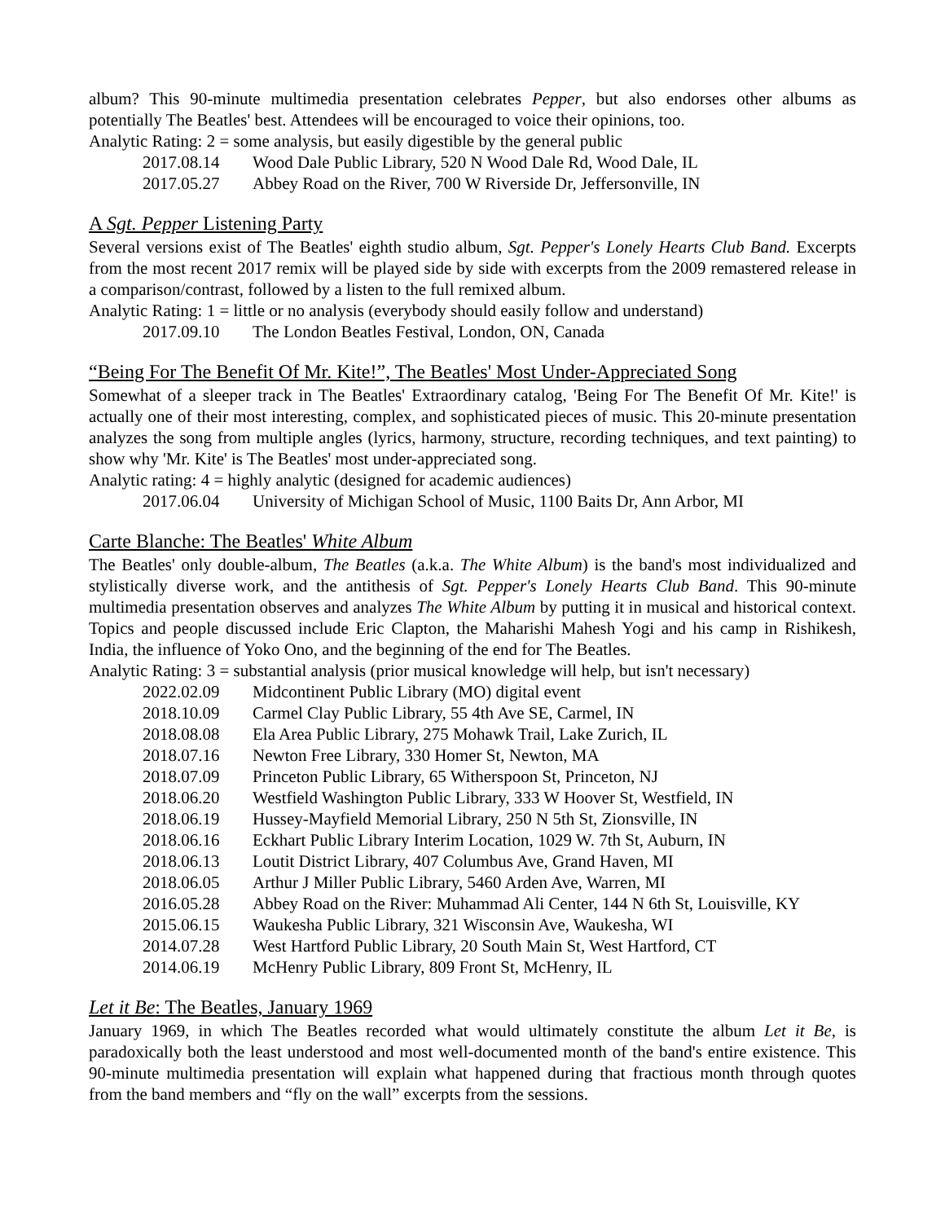album? This 90-minute multimedia presentation celebrates Pepper, but also endorses other albums as potentially The Beatles' best. Attendees will be encouraged to voice their opinions, too.
Analytic Rating: 2 = some analysis, but easily digestible by the general public
2017.08.14 Wood Dale Public Library, 520 N Wood Dale Rd, Wood Dale, IL
2017.05.27 Abbey Road on the River, 700 W Riverside Dr, Jeffersonville, IN
A Sgt. Pepper Listening Party
Several versions exist of The Beatles' eighth studio album, Sgt. Pepper's Lonely Hearts Club Band. Excerpts from the most recent 2017 remix will be played side by side with excerpts from the 2009 remastered release in a comparison/contrast, followed by a listen to the full remixed album.
Analytic Rating: 1 = little or no analysis (everybody should easily follow and understand)
2017.09.10 The London Beatles Festival, London, ON, Canada
“Being For The Benefit Of Mr. Kite!”, The Beatles' Most Under-Appreciated Song
Somewhat of a sleeper track in The Beatles' Extraordinary catalog, 'Being For The Benefit Of Mr. Kite!' is actually one of their most interesting, complex, and sophisticated pieces of music. This 20-minute presentation analyzes the song from multiple angles (lyrics, harmony, structure, recording techniques, and text painting) to show why 'Mr. Kite' is The Beatles' most under-appreciated song.
Analytic rating: 4 = highly analytic (designed for academic audiences)
2017.06.04 University of Michigan School of Music, 1100 Baits Dr, Ann Arbor, MI
Carte Blanche: The Beatles' White Album
The Beatles' only double-album, The Beatles (a.k.a. The White Album) is the band's most individualized and stylistically diverse work, and the antithesis of Sgt. Pepper's Lonely Hearts Club Band. This 90-minute multimedia presentation observes and analyzes The White Album by putting it in musical and historical context. Topics and people discussed include Eric Clapton, the Maharishi Mahesh Yogi and his camp in Rishikesh, India, the influence of Yoko Ono, and the beginning of the end for The Beatles.
Analytic Rating: 3 = substantial analysis (prior musical knowledge will help, but isn't necessary)
2022.02.09 Midcontinent Public Library (MO) digital event
2018.10.09 Carmel Clay Public Library, 55 4th Ave SE, Carmel, IN
2018.08.08 Ela Area Public Library, 275 Mohawk Trail, Lake Zurich, IL
2018.07.16 Newton Free Library, 330 Homer St, Newton, MA
2018.07.09 Princeton Public Library, 65 Witherspoon St, Princeton, NJ
2018.06.20 Westfield Washington Public Library, 333 W Hoover St, Westfield, IN
2018.06.19 Hussey-Mayfield Memorial Library, 250 N 5th St, Zionsville, IN
2018.06.16 Eckhart Public Library Interim Location, 1029 W. 7th St, Auburn, IN
2018.06.13 Loutit District Library, 407 Columbus Ave, Grand Haven, MI
2018.06.05 Arthur J Miller Public Library, 5460 Arden Ave, Warren, MI
2016.05.28 Abbey Road on the River: Muhammad Ali Center, 144 N 6th St, Louisville, KY
2015.06.15 Waukesha Public Library, 321 Wisconsin Ave, Waukesha, WI
2014.07.28 West Hartford Public Library, 20 South Main St, West Hartford, CT
2014.06.19 McHenry Public Library, 809 Front St, McHenry, IL
Let it Be: The Beatles, January 1969
January 1969, in which The Beatles recorded what would ultimately constitute the album Let it Be, is paradoxically both the least understood and most well-documented month of the band's entire existence. This 90-minute multimedia presentation will explain what happened during that fractious month through quotes from the band members and “fly on the wall” excerpts from the sessions.